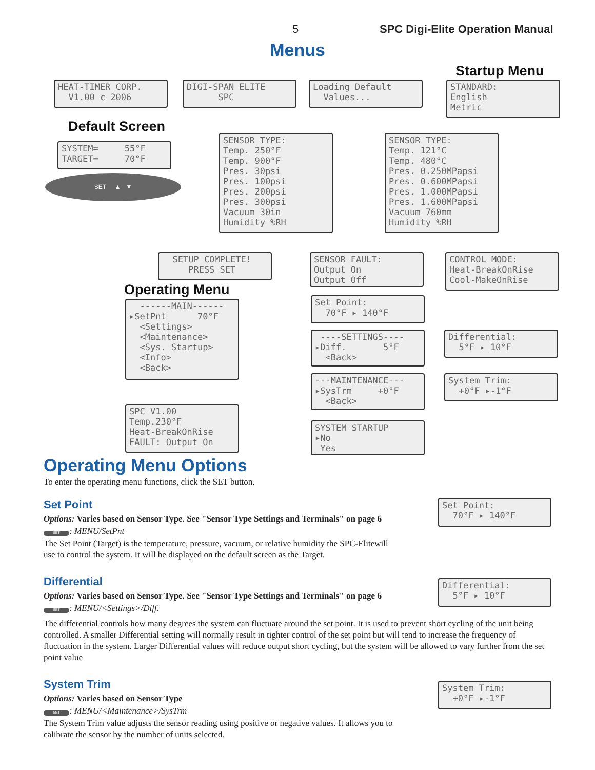5 SPC Digi-Elite Operation Manual
Menus
Startup Menu
HEAT-TIMER CORP. V1.00 c 2006
DIGI-SPAN ELITE SPC
Loading Default Values...
STANDARD: English Metric
Default Screen
SYSTEM= 55°F TARGET= 70°F
SET ▲ ▼
SENSOR TYPE: Temp. 250°F Temp. 900°F Pres. 30psi Pres. 100psi Pres. 200psi Pres. 300psi Vacuum 30in Humidity %RH
SENSOR TYPE: Temp. 121°C Temp. 480°C Pres. 0.250MPapsi Pres. 0.600MPapsi Pres. 1.000MPapsi Pres. 1.600MPapsi Vacuum 760mm Humidity %RH
SETUP COMPLETE! PRESS SET
SENSOR FAULT: Output On Output Off
CONTROL MODE: Heat-BreakOnRise Cool-MakeOnRise
Operating Menu
------MAIN------ ▸SetPnt 70°F <Settings> <Maintenance> <Sys. Startup> <Info> <Back>
Set Point: 70°F ▸ 140°F
----SETTINGS---- ▸Diff. 5°F <Back>
Differential: 5°F ▸ 10°F
---MAINTENANCE--- ▸SysTrm +0°F <Back>
System Trim: +0°F ▸-1°F
SPC V1.00 Temp.230°F Heat-BreakOnRise FAULT: Output On
SYSTEM STARTUP ▸No Yes
Operating Menu Options
To enter the operating menu functions, click the SET button.
Set Point
Options: Varies based on Sensor Type. See "Sensor Type Settings and Terminals" on page 6
SET: MENU/SetPnt
The Set Point (Target) is the temperature, pressure, vacuum, or relative humidity the SPC-Elitewill
use to control the system. It will be displayed on the default screen as the Target.
Set Point: 70°F ▸ 140°F
Differential
Options: Varies based on Sensor Type. See "Sensor Type Settings and Terminals" on page 6
SET: MENU/<Settings>/Diff.
Differential: 5°F ▸ 10°F
The differential controls how many degrees the system can fluctuate around the set point. It is used to prevent short cycling of the unit being controlled. A smaller Differential setting will normally result in tighter control of the set point but will tend to increase the frequency of fluctuation in the system. Larger Differential values will reduce output short cycling, but the system will be allowed to vary further from the set point value
System Trim
Options: Varies based on Sensor Type
SET: MENU/<Maintenance>/SysTrm
The System Trim value adjusts the sensor reading using positive or negative values. It allows you to
calibrate the sensor by the number of units selected.
System Trim: +0°F ▸-1°F